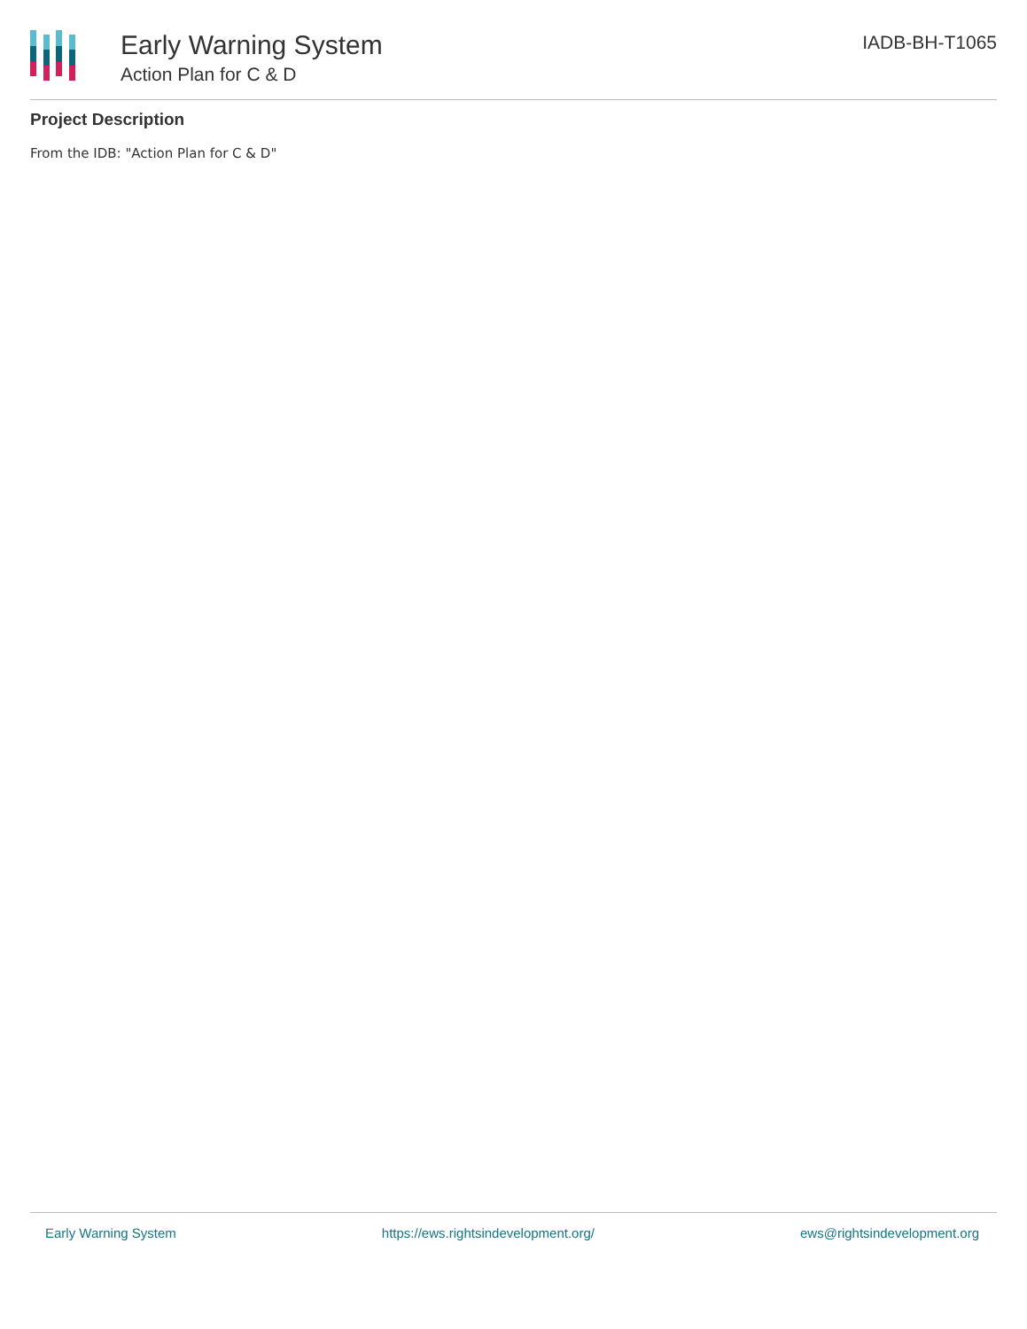Early Warning System
Action Plan for C & D
IADB-BH-T1065
Project Description
From the IDB: "Action Plan for C & D"
Early Warning System https://ews.rightsindevelopment.org/ ews@rightsindevelopment.org